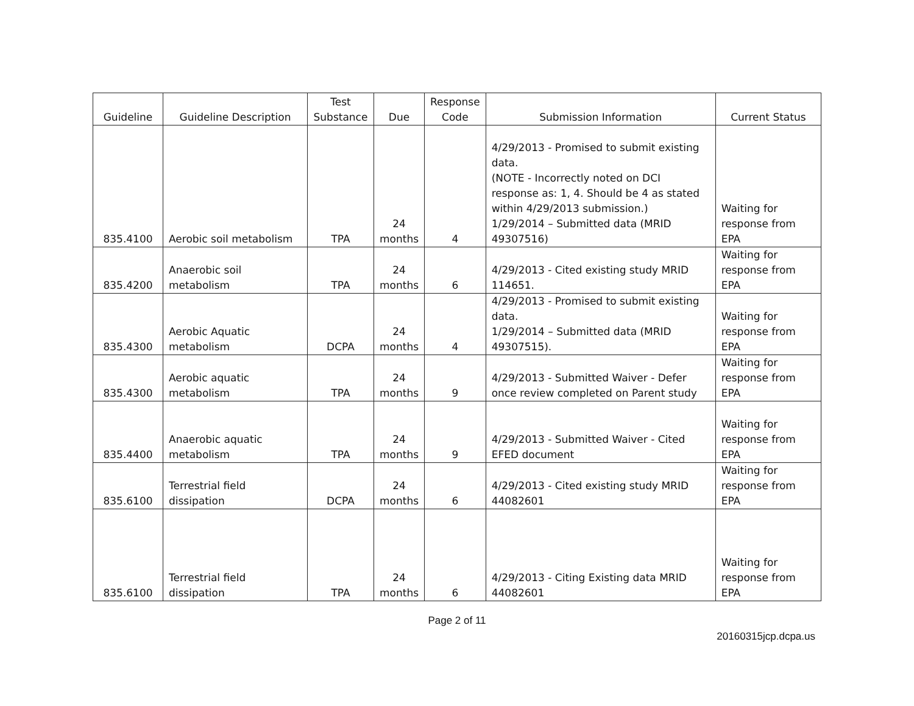| Guideline | Guideline Description | Test Substance | Due | Response Code | Submission Information | Current Status |
| --- | --- | --- | --- | --- | --- | --- |
| 835.4100 | Aerobic soil metabolism | TPA | 24 months | 4 | 4/29/2013 - Promised to submit existing data. (NOTE - Incorrectly noted on DCI response as: 1, 4. Should be 4 as stated within 4/29/2013 submission.) 1/29/2014 – Submitted data (MRID 49307516) | Waiting for response from EPA |
| 835.4200 | Anaerobic soil metabolism | TPA | 24 months | 6 | 4/29/2013 - Cited existing study MRID 114651. | Waiting for response from EPA |
| 835.4300 | Aerobic Aquatic metabolism | DCPA | 24 months | 4 | 4/29/2013 - Promised to submit existing data. 1/29/2014 – Submitted data (MRID 49307515). | Waiting for response from EPA |
| 835.4300 | Aerobic aquatic metabolism | TPA | 24 months | 9 | 4/29/2013 - Submitted Waiver - Defer once review completed on Parent study | Waiting for response from EPA |
| 835.4400 | Anaerobic aquatic metabolism | TPA | 24 months | 9 | 4/29/2013 - Submitted Waiver - Cited EFED document | Waiting for response from EPA |
| 835.6100 | Terrestrial field dissipation | DCPA | 24 months | 6 | 4/29/2013 - Cited existing study MRID 44082601 | Waiting for response from EPA |
| 835.6100 | Terrestrial field dissipation | TPA | 24 months | 6 | 4/29/2013 - Citing Existing data MRID 44082601 | Waiting for response from EPA |
Page 2 of 11
20160315jcp.dcpa.us